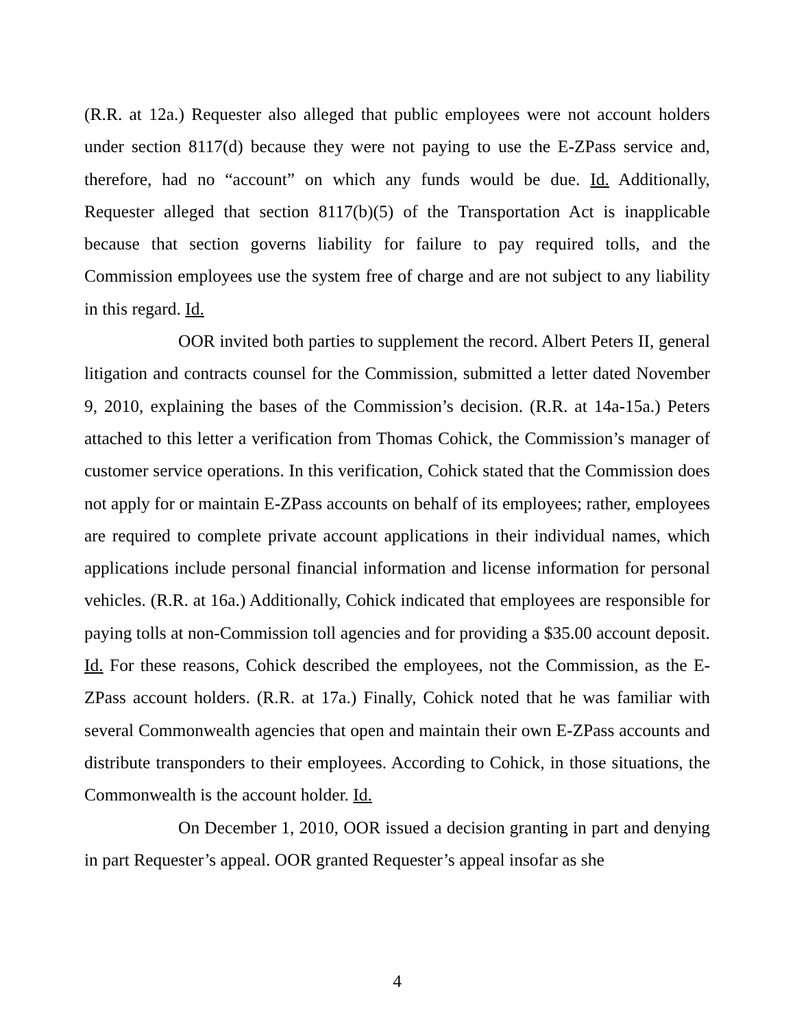(R.R. at 12a.) Requester also alleged that public employees were not account holders under section 8117(d) because they were not paying to use the E-ZPass service and, therefore, had no “account” on which any funds would be due. Id. Additionally, Requester alleged that section 8117(b)(5) of the Transportation Act is inapplicable because that section governs liability for failure to pay required tolls, and the Commission employees use the system free of charge and are not subject to any liability in this regard. Id.
OOR invited both parties to supplement the record. Albert Peters II, general litigation and contracts counsel for the Commission, submitted a letter dated November 9, 2010, explaining the bases of the Commission’s decision. (R.R. at 14a-15a.) Peters attached to this letter a verification from Thomas Cohick, the Commission’s manager of customer service operations. In this verification, Cohick stated that the Commission does not apply for or maintain E-ZPass accounts on behalf of its employees; rather, employees are required to complete private account applications in their individual names, which applications include personal financial information and license information for personal vehicles. (R.R. at 16a.) Additionally, Cohick indicated that employees are responsible for paying tolls at non-Commission toll agencies and for providing a $35.00 account deposit. Id. For these reasons, Cohick described the employees, not the Commission, as the E-ZPass account holders. (R.R. at 17a.) Finally, Cohick noted that he was familiar with several Commonwealth agencies that open and maintain their own E-ZPass accounts and distribute transponders to their employees. According to Cohick, in those situations, the Commonwealth is the account holder. Id.
On December 1, 2010, OOR issued a decision granting in part and denying in part Requester’s appeal. OOR granted Requester’s appeal insofar as she
4